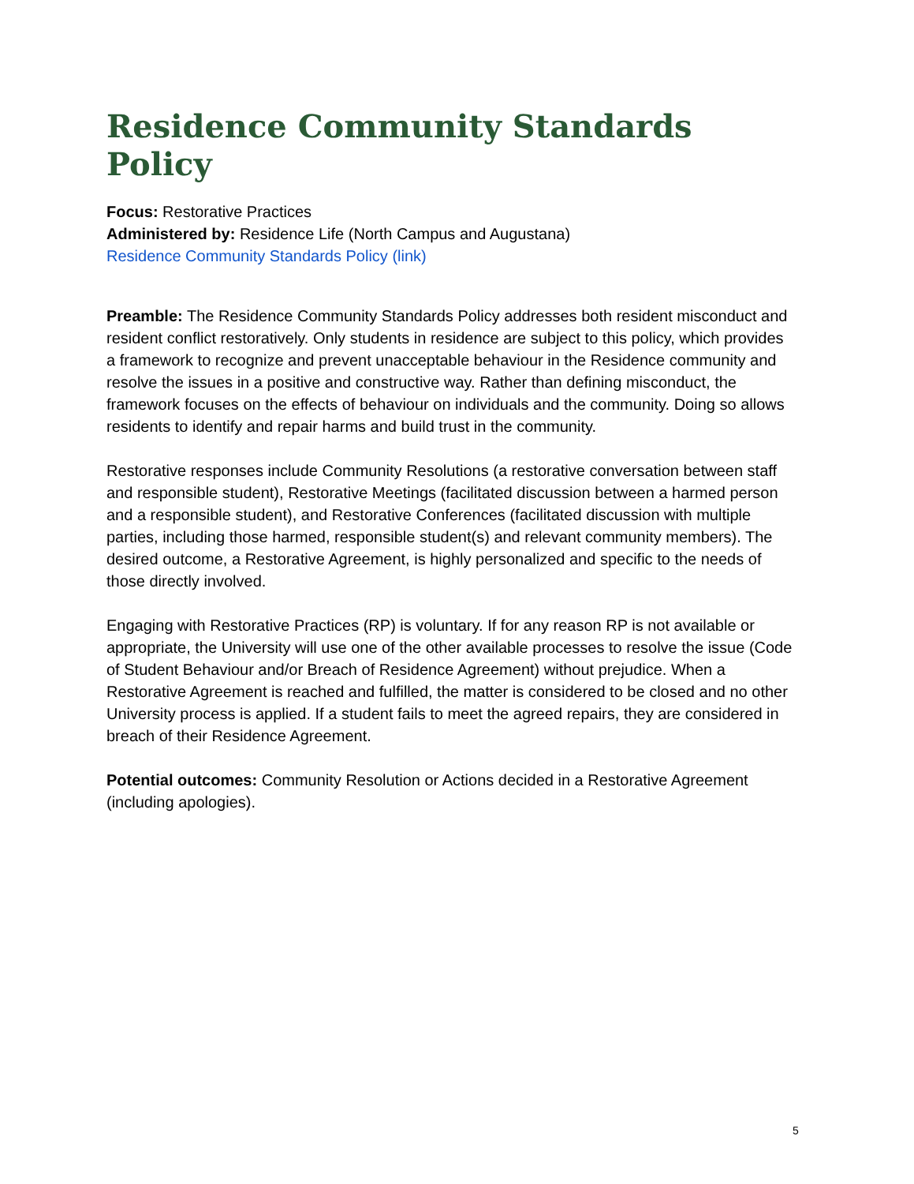Residence Community Standards Policy
Focus: Restorative Practices
Administered by: Residence Life (North Campus and Augustana)
Residence Community Standards Policy (link)
Preamble: The Residence Community Standards Policy addresses both resident misconduct and resident conflict restoratively. Only students in residence are subject to this policy, which provides a framework to recognize and prevent unacceptable behaviour in the Residence community and resolve the issues in a positive and constructive way. Rather than defining misconduct, the framework focuses on the effects of behaviour on individuals and the community. Doing so allows residents to identify and repair harms and build trust in the community.
Restorative responses include Community Resolutions (a restorative conversation between staff and responsible student), Restorative Meetings (facilitated discussion between a harmed person and a responsible student), and Restorative Conferences (facilitated discussion with multiple parties, including those harmed, responsible student(s) and relevant community members). The desired outcome, a Restorative Agreement, is highly personalized and specific to the needs of those directly involved.
Engaging with Restorative Practices (RP) is voluntary. If for any reason RP is not available or appropriate, the University will use one of the other available processes to resolve the issue (Code of Student Behaviour and/or Breach of Residence Agreement) without prejudice. When a Restorative Agreement is reached and fulfilled, the matter is considered to be closed and no other University process is applied. If a student fails to meet the agreed repairs, they are considered in breach of their Residence Agreement.
Potential outcomes: Community Resolution or Actions decided in a Restorative Agreement (including apologies).
5